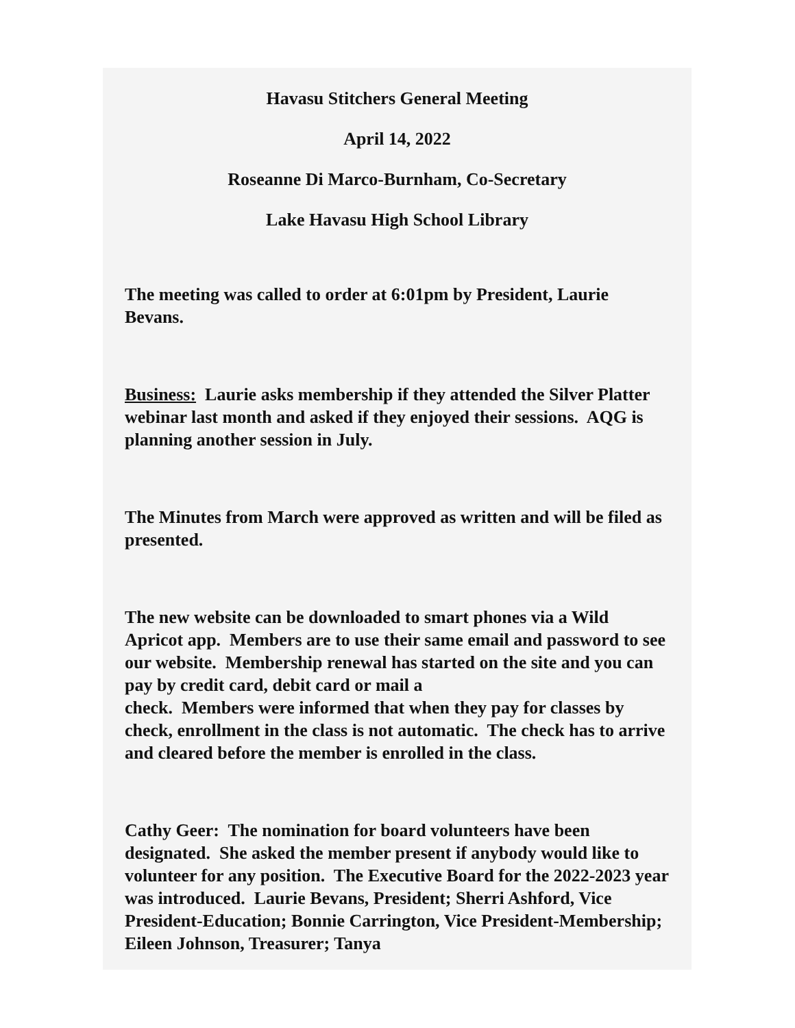Havasu Stitchers General Meeting
April 14, 2022
Roseanne Di Marco-Burnham, Co-Secretary
Lake Havasu High School Library
The meeting was called to order at 6:01pm by President, Laurie Bevans.
Business: Laurie asks membership if they attended the Silver Platter webinar last month and asked if they enjoyed their sessions. AQG is planning another session in July.
The Minutes from March were approved as written and will be filed as presented.
The new website can be downloaded to smart phones via a Wild Apricot app. Members are to use their same email and password to see our website. Membership renewal has started on the site and you can pay by credit card, debit card or mail a
check. Members were informed that when they pay for classes by check, enrollment in the class is not automatic. The check has to arrive and cleared before the member is enrolled in the class.
Cathy Geer: The nomination for board volunteers have been designated. She asked the member present if anybody would like to volunteer for any position. The Executive Board for the 2022-2023 year was introduced. Laurie Bevans, President; Sherri Ashford, Vice President-Education; Bonnie Carrington, Vice President-Membership; Eileen Johnson, Treasurer; Tanya